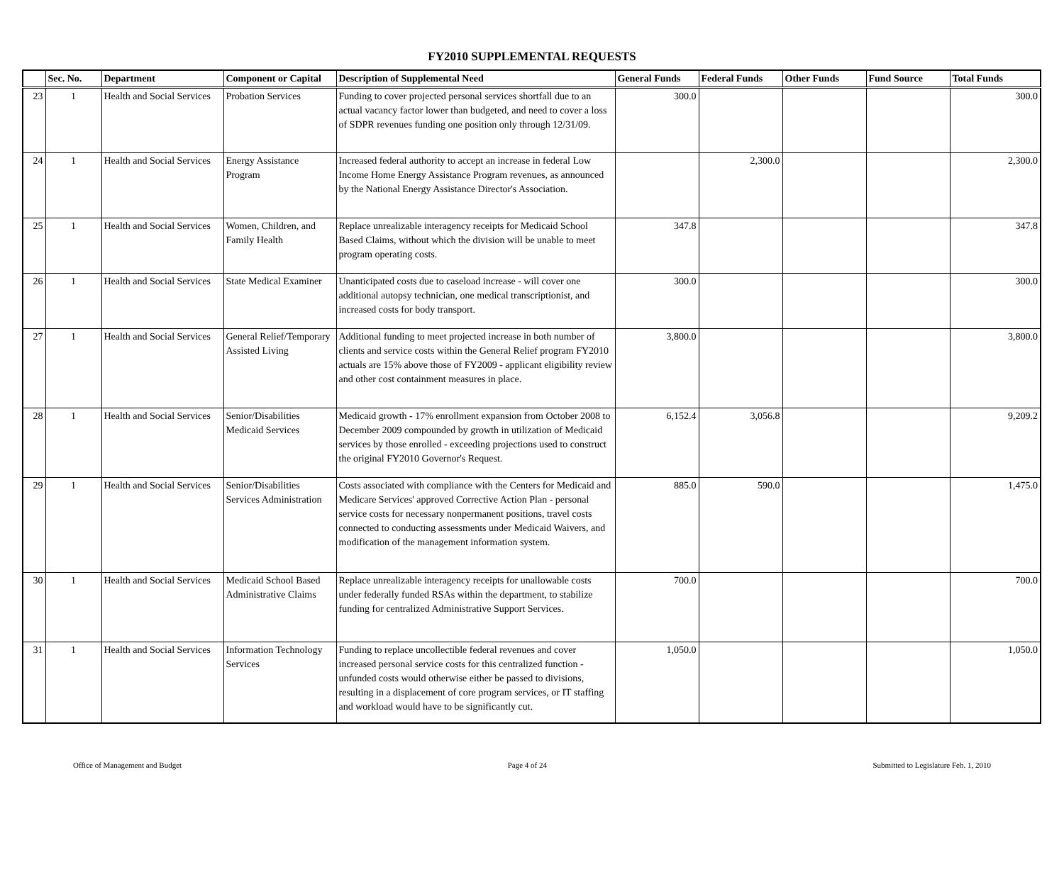FY2010 SUPPLEMENTAL REQUESTS
| | Sec. No. | Department | Component or Capital | Description of Supplemental Need | General Funds | Federal Funds | Other Funds | Fund Source | Total Funds |
| --- | --- | --- | --- | --- | --- | --- | --- | --- | --- |
| 23 | 1 | Health and Social Services | Probation Services | Funding to cover projected personal services shortfall due to an actual vacancy factor lower than budgeted, and need to cover a loss of SDPR revenues funding one position only through 12/31/09. | 300.0 | | | | 300.0 |
| 24 | 1 | Health and Social Services | Energy Assistance Program | Increased federal authority to accept an increase in federal Low Income Home Energy Assistance Program revenues, as announced by the National Energy Assistance Director's Association. | | 2,300.0 | | | 2,300.0 |
| 25 | 1 | Health and Social Services | Women, Children, and Family Health | Replace unrealizable interagency receipts for Medicaid School Based Claims, without which the division will be unable to meet program operating costs. | 347.8 | | | | 347.8 |
| 26 | 1 | Health and Social Services | State Medical Examiner | Unanticipated costs due to caseload increase - will cover one additional autopsy technician, one medical transcriptionist, and increased costs for body transport. | 300.0 | | | | 300.0 |
| 27 | 1 | Health and Social Services | General Relief/Temporary Assisted Living | Additional funding to meet projected increase in both number of clients and service costs within the General Relief program FY2010 actuals are 15% above those of FY2009 - applicant eligibility review and other cost containment measures in place. | 3,800.0 | | | | 3,800.0 |
| 28 | 1 | Health and Social Services | Senior/Disabilities Medicaid Services | Medicaid growth - 17% enrollment expansion from October 2008 to December 2009 compounded by growth in utilization of Medicaid services by those enrolled - exceeding projections used to construct the original FY2010 Governor's Request. | 6,152.4 | 3,056.8 | | | 9,209.2 |
| 29 | 1 | Health and Social Services | Senior/Disabilities Services Administration | Costs associated with compliance with the Centers for Medicaid and Medicare Services' approved Corrective Action Plan - personal service costs for necessary nonpermanent positions, travel costs connected to conducting assessments under Medicaid Waivers, and modification of the management information system. | 885.0 | 590.0 | | | 1,475.0 |
| 30 | 1 | Health and Social Services | Medicaid School Based Administrative Claims | Replace unrealizable interagency receipts for unallowable costs under federally funded RSAs within the department, to stabilize funding for centralized Administrative Support Services. | 700.0 | | | | 700.0 |
| 31 | 1 | Health and Social Services | Information Technology Services | Funding to replace uncollectible federal revenues and cover increased personal service costs for this centralized function - unfunded costs would otherwise either be passed to divisions, resulting in a displacement of core program services, or IT staffing and workload would have to be significantly cut. | 1,050.0 | | | | 1,050.0 |
Office of Management and Budget Page 4 of 24 Submitted to Legislature Feb. 1, 2010